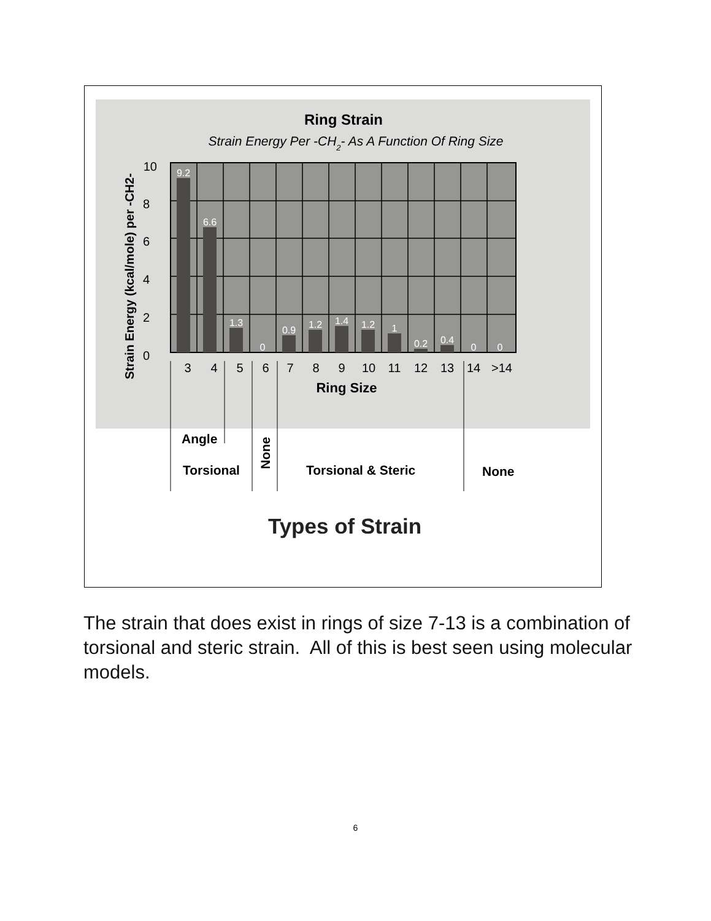Ring Strain
Strain Energy Per -CH2- As A Function Of Ring Size
9.2
6.6
1.3
0
0.9
1.2
1.4
1.2
1
0.2
0.4
0
0
10
8
6
4
2
0
Strain Energy (kcal/mole) per -CH2-
3
4
5
6
7
8
9
10
11
12
13
14
>14
Ring Size
Angle
Torsional
Torsional & Steric
None
None
Types of Strain
The strain that does exist in rings of size 7-13 is a combination of torsional and steric strain. All of this is best seen using molecular models.
6